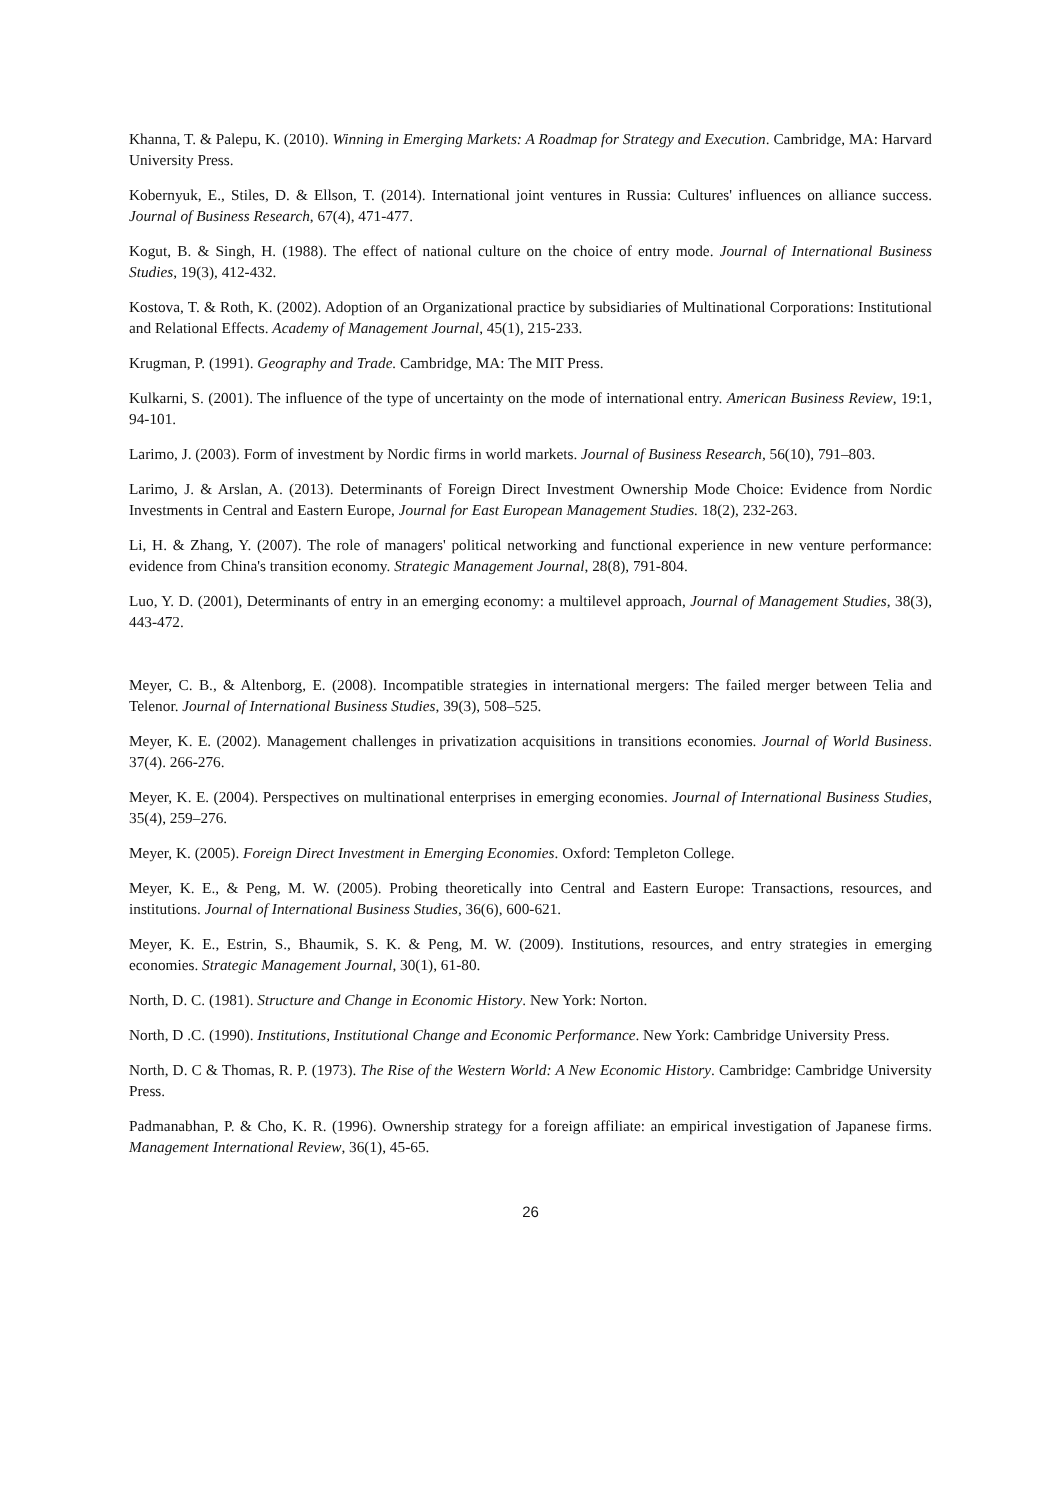Khanna, T. & Palepu, K. (2010). Winning in Emerging Markets: A Roadmap for Strategy and Execution. Cambridge, MA: Harvard University Press.
Kobernyuk, E., Stiles, D. & Ellson, T. (2014). International joint ventures in Russia: Cultures' influences on alliance success. Journal of Business Research, 67(4), 471-477.
Kogut, B. & Singh, H. (1988). The effect of national culture on the choice of entry mode. Journal of International Business Studies, 19(3), 412-432.
Kostova, T. & Roth, K. (2002). Adoption of an Organizational practice by subsidiaries of Multinational Corporations: Institutional and Relational Effects. Academy of Management Journal, 45(1), 215-233.
Krugman, P. (1991). Geography and Trade. Cambridge, MA: The MIT Press.
Kulkarni, S. (2001). The influence of the type of uncertainty on the mode of international entry. American Business Review, 19:1, 94-101.
Larimo, J. (2003). Form of investment by Nordic firms in world markets. Journal of Business Research, 56(10), 791–803.
Larimo, J. & Arslan, A. (2013). Determinants of Foreign Direct Investment Ownership Mode Choice: Evidence from Nordic Investments in Central and Eastern Europe, Journal for East European Management Studies. 18(2), 232-263.
Li, H. & Zhang, Y. (2007). The role of managers' political networking and functional experience in new venture performance: evidence from China's transition economy. Strategic Management Journal, 28(8), 791-804.
Luo, Y. D. (2001), Determinants of entry in an emerging economy: a multilevel approach, Journal of Management Studies, 38(3), 443-472.
Meyer, C. B., & Altenborg, E. (2008). Incompatible strategies in international mergers: The failed merger between Telia and Telenor. Journal of International Business Studies, 39(3), 508–525.
Meyer, K. E. (2002). Management challenges in privatization acquisitions in transitions economies. Journal of World Business. 37(4). 266-276.
Meyer, K. E. (2004). Perspectives on multinational enterprises in emerging economies. Journal of International Business Studies, 35(4), 259–276.
Meyer, K. (2005). Foreign Direct Investment in Emerging Economies. Oxford: Templeton College.
Meyer, K. E., & Peng, M. W. (2005). Probing theoretically into Central and Eastern Europe: Transactions, resources, and institutions. Journal of International Business Studies, 36(6), 600-621.
Meyer, K. E., Estrin, S., Bhaumik, S. K. & Peng, M. W. (2009). Institutions, resources, and entry strategies in emerging economies. Strategic Management Journal, 30(1), 61-80.
North, D. C. (1981). Structure and Change in Economic History. New York: Norton.
North, D .C. (1990). Institutions, Institutional Change and Economic Performance. New York: Cambridge University Press.
North, D. C & Thomas, R. P. (1973). The Rise of the Western World: A New Economic History. Cambridge: Cambridge University Press.
Padmanabhan, P. & Cho, K. R. (1996). Ownership strategy for a foreign affiliate: an empirical investigation of Japanese firms. Management International Review, 36(1), 45-65.
26